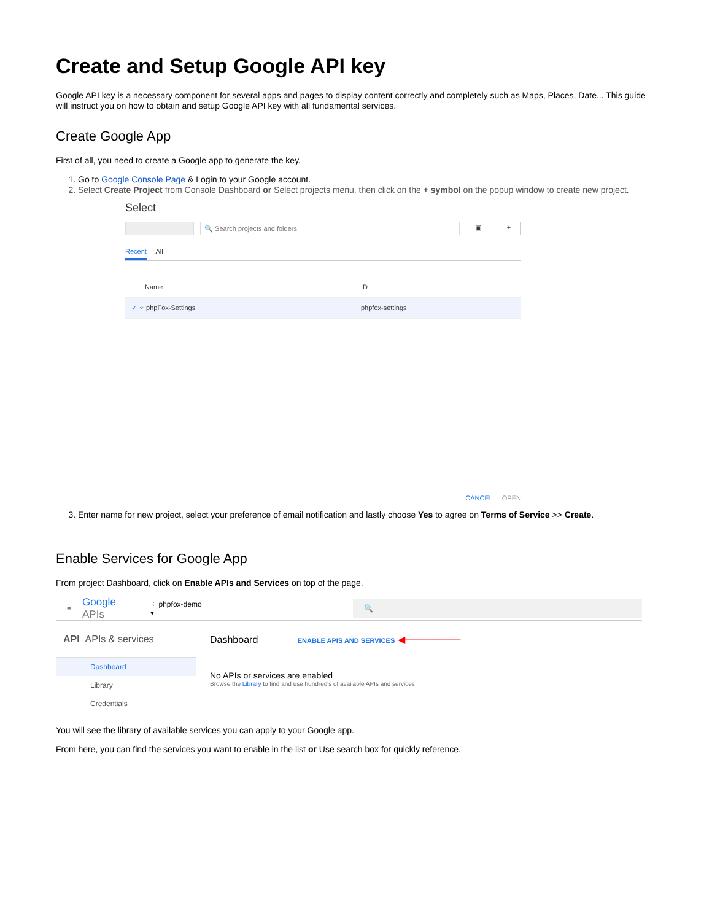Create and Setup Google API key
Google API key is a necessary component for several apps and pages to display content correctly and completely such as Maps, Places, Date... This guide will instruct you on how to obtain and setup Google API key with all fundamental services.
Create Google App
First of all, you need to create a Google app to generate the key.
1. Go to Google Console Page & Login to your Google account.
2. Select Create Project from Console Dashboard or Select projects menu, then click on the + symbol on the popup window to create new project.
Select
🔍 Search projects and folders
▣ +
Recent All
Name ID
✓ ⁘ phpFox-Settings phpfox-settings
CANCEL OPEN
3. Enter name for new project, select your preference of email notification and lastly choose Yes to agree on Terms of Service >> Create.
Enable Services for Google App
From project Dashboard, click on Enable APIs and Services on top of the page.
≡ Google APIs ⁘ phpfox-demo ▾ 🔍
API APIs & services
Dashboard
Library
Credentials
Dashboard ENABLE APIS AND SERVICES ◀────────
No APIs or services are enabled
Browse the Library to find and use hundred's of available APIs and services
You will see the library of available services you can apply to your Google app.
From here, you can find the services you want to enable in the list or Use search box for quickly reference.